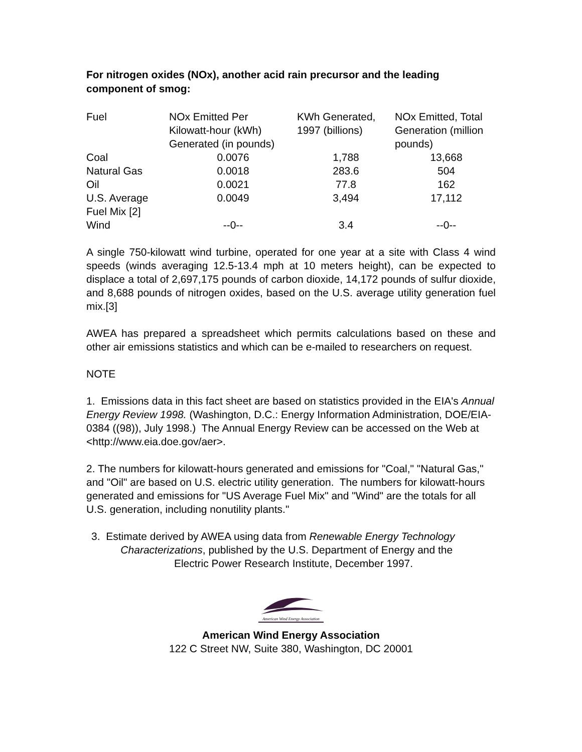For nitrogen oxides (NOx), another acid rain precursor and the leading component of smog:
| Fuel | NOx Emitted Per Kilowatt-hour (kWh) Generated (in pounds) | KWh Generated, 1997 (billions) | NOx Emitted, Total Generation (million pounds) |
| --- | --- | --- | --- |
| Coal | 0.0076 | 1,788 | 13,668 |
| Natural Gas | 0.0018 | 283.6 | 504 |
| Oil | 0.0021 | 77.8 | 162 |
| U.S. Average Fuel Mix [2] | 0.0049 | 3,494 | 17,112 |
| Wind | --0-- | 3.4 | --0-- |
A single 750-kilowatt wind turbine, operated for one year at a site with Class 4 wind speeds (winds averaging 12.5-13.4 mph at 10 meters height), can be expected to displace a total of 2,697,175 pounds of carbon dioxide, 14,172 pounds of sulfur dioxide, and 8,688 pounds of nitrogen oxides, based on the U.S. average utility generation fuel mix.[3]
AWEA has prepared a spreadsheet which permits calculations based on these and other air emissions statistics and which can be e-mailed to researchers on request.
NOTE
1. Emissions data in this fact sheet are based on statistics provided in the EIA's Annual Energy Review 1998. (Washington, D.C.: Energy Information Administration, DOE/EIA-0384 ((98)), July 1998.) The Annual Energy Review can be accessed on the Web at <http://www.eia.doe.gov/aer>.
2. The numbers for kilowatt-hours generated and emissions for "Coal," "Natural Gas," and "Oil" are based on U.S. electric utility generation. The numbers for kilowatt-hours generated and emissions for "US Average Fuel Mix" and "Wind" are the totals for all U.S. generation, including nonutility plants."
3. Estimate derived by AWEA using data from Renewable Energy Technology
Characterizations, published by the U.S. Department of Energy and the
Electric Power Research Institute, December 1997.
American Wind Energy Association
American Wind Energy Association
122 C Street NW, Suite 380, Washington, DC 20001